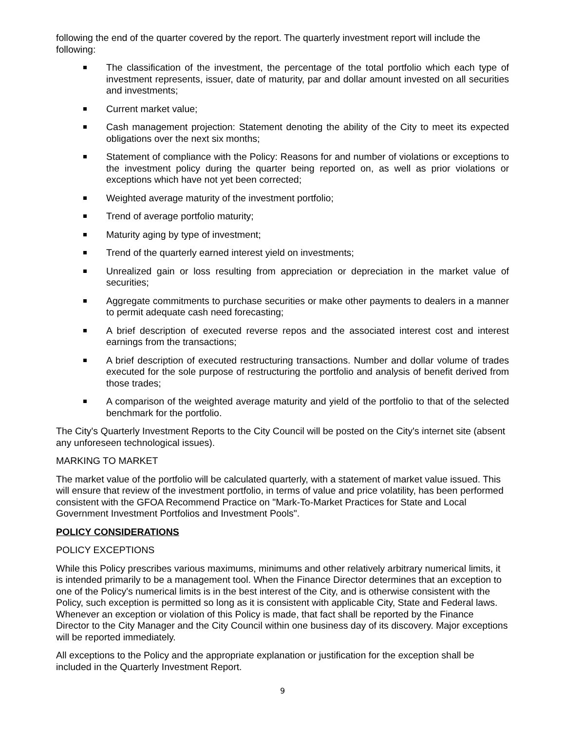following the end of the quarter covered by the report. The quarterly investment report will include the following:
The classification of the investment, the percentage of the total portfolio which each type of investment represents, issuer, date of maturity, par and dollar amount invested on all securities and investments;
Current market value;
Cash management projection: Statement denoting the ability of the City to meet its expected obligations over the next six months;
Statement of compliance with the Policy: Reasons for and number of violations or exceptions to the investment policy during the quarter being reported on, as well as prior violations or exceptions which have not yet been corrected;
Weighted average maturity of the investment portfolio;
Trend of average portfolio maturity;
Maturity aging by type of investment;
Trend of the quarterly earned interest yield on investments;
Unrealized gain or loss resulting from appreciation or depreciation in the market value of securities;
Aggregate commitments to purchase securities or make other payments to dealers in a manner to permit adequate cash need forecasting;
A brief description of executed reverse repos and the associated interest cost and interest earnings from the transactions;
A brief description of executed restructuring transactions. Number and dollar volume of trades executed for the sole purpose of restructuring the portfolio and analysis of benefit derived from those trades;
A comparison of the weighted average maturity and yield of the portfolio to that of the selected benchmark for the portfolio.
The City's Quarterly Investment Reports to the City Council will be posted on the City's internet site (absent any unforeseen technological issues).
MARKING TO MARKET
The market value of the portfolio will be calculated quarterly, with a statement of market value issued. This will ensure that review of the investment portfolio, in terms of value and price volatility, has been performed consistent with the GFOA Recommend Practice on "Mark-To-Market Practices for State and Local Government Investment Portfolios and Investment Pools".
POLICY CONSIDERATIONS
POLICY EXCEPTIONS
While this Policy prescribes various maximums, minimums and other relatively arbitrary numerical limits, it is intended primarily to be a management tool. When the Finance Director determines that an exception to one of the Policy's numerical limits is in the best interest of the City, and is otherwise consistent with the Policy, such exception is permitted so long as it is consistent with applicable City, State and Federal laws. Whenever an exception or violation of this Policy is made, that fact shall be reported by the Finance Director to the City Manager and the City Council within one business day of its discovery. Major exceptions will be reported immediately.
All exceptions to the Policy and the appropriate explanation or justification for the exception shall be included in the Quarterly Investment Report.
9